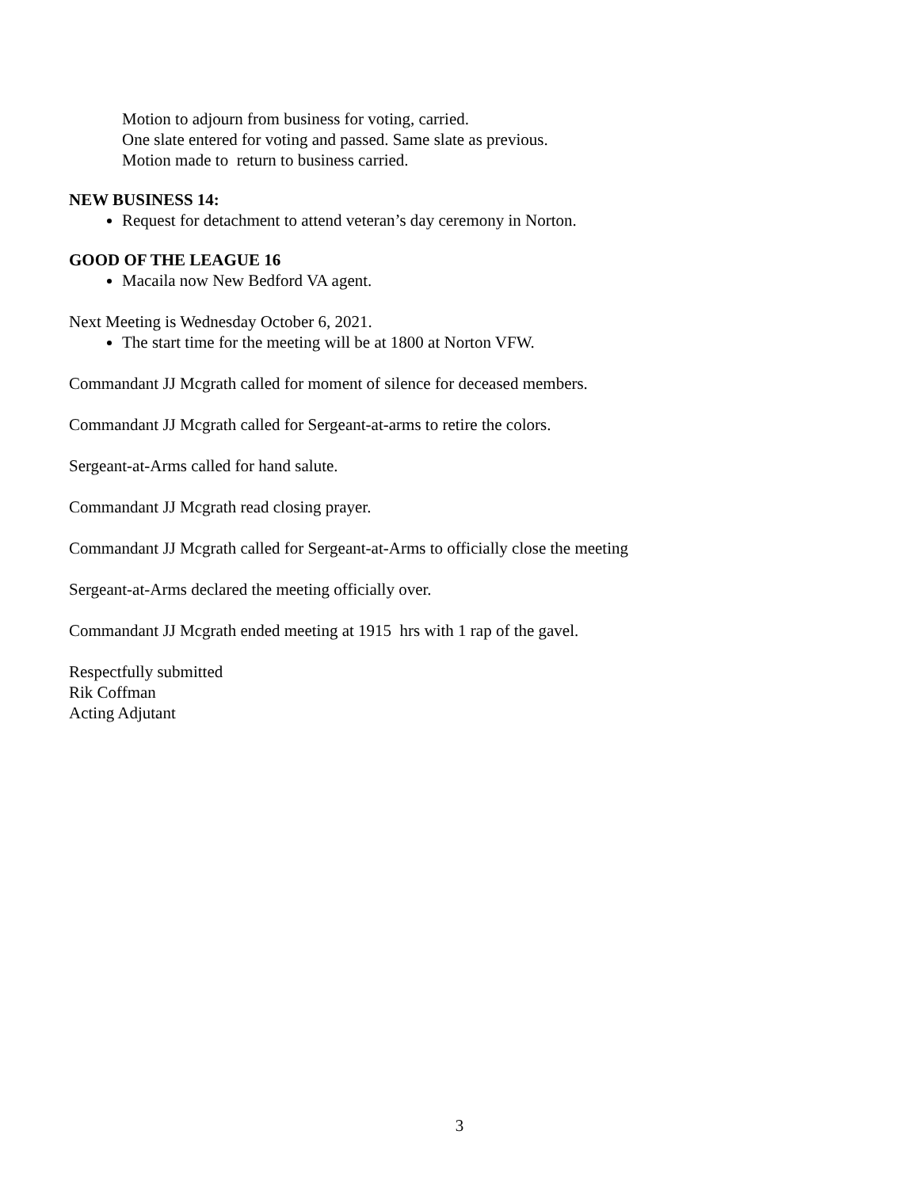Motion to adjourn from business for voting, carried.
One slate entered for voting and passed. Same slate as previous.
Motion made to return to business carried.
NEW BUSINESS 14:
Request for detachment to attend veteran’s day ceremony in Norton.
GOOD OF THE LEAGUE 16
Macaila now New Bedford VA agent.
Next Meeting is Wednesday October 6, 2021.
The start time for the meeting will be at 1800 at Norton VFW.
Commandant JJ Mcgrath called for moment of silence for deceased members.
Commandant JJ Mcgrath called for Sergeant-at-arms to retire the colors.
Sergeant-at-Arms called for hand salute.
Commandant JJ Mcgrath read closing prayer.
Commandant JJ Mcgrath called for Sergeant-at-Arms to officially close the meeting
Sergeant-at-Arms declared the meeting officially over.
Commandant JJ Mcgrath ended meeting at 1915 hrs with 1 rap of the gavel.
Respectfully submitted
Rik Coffman
Acting Adjutant
3